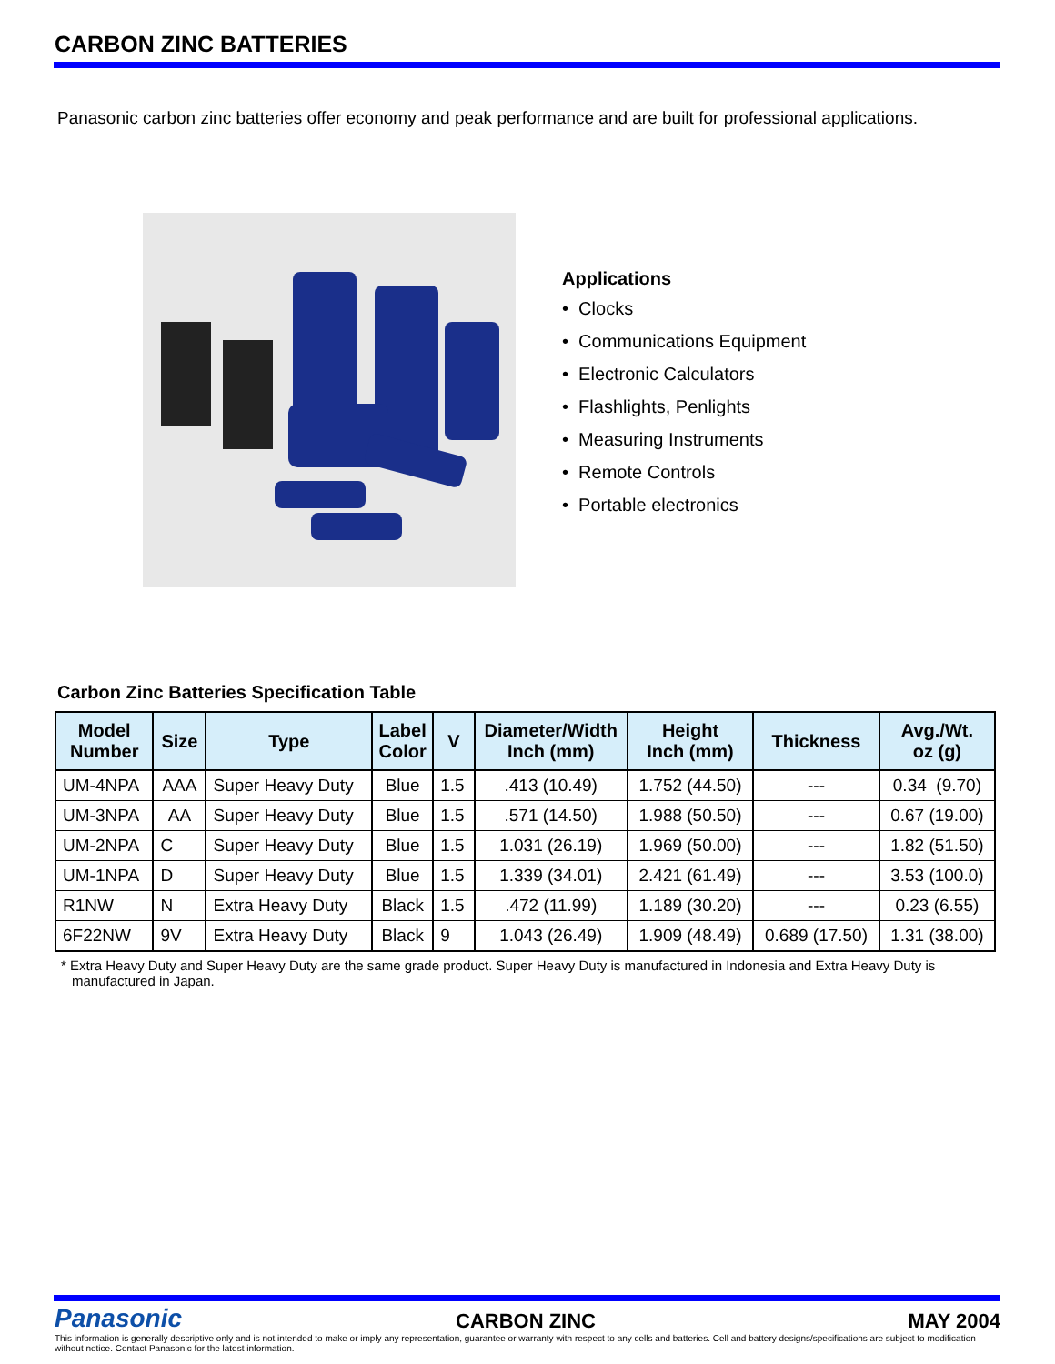CARBON ZINC BATTERIES
Panasonic carbon zinc batteries offer economy and peak performance and are built for professional applications.
Applications
• Clocks
• Communications Equipment
• Electronic Calculators
• Flashlights, Penlights
• Measuring Instruments
• Remote Controls
• Portable electronics
Carbon Zinc Batteries Specification Table
| Model Number | Size | Type | Label Color | V | Diameter/Width Inch (mm) | Height Inch (mm) | Thickness | Avg./Wt. oz (g) |
| --- | --- | --- | --- | --- | --- | --- | --- | --- |
| UM-4NPA | AAA | Super Heavy Duty | Blue | 1.5 | .413 (10.49) | 1.752 (44.50) | --- | 0.34 (9.70) |
| UM-3NPA | AA | Super Heavy Duty | Blue | 1.5 | .571 (14.50) | 1.988 (50.50) | --- | 0.67 (19.00) |
| UM-2NPA | C | Super Heavy Duty | Blue | 1.5 | 1.031 (26.19) | 1.969 (50.00) | --- | 1.82 (51.50) |
| UM-1NPA | D | Super Heavy Duty | Blue | 1.5 | 1.339 (34.01) | 2.421 (61.49) | --- | 3.53 (100.0) |
| R1NW | N | Extra Heavy Duty | Black | 1.5 | .472 (11.99) | 1.189 (30.20) | --- | 0.23 (6.55) |
| 6F22NW | 9V | Extra Heavy Duty | Black | 9 | 1.043 (26.49) | 1.909 (48.49) | 0.689 (17.50) | 1.31 (38.00) |
* Extra Heavy Duty and Super Heavy Duty are the same grade product. Super Heavy Duty is manufactured in Indonesia and Extra Heavy Duty is manufactured in Japan.
Panasonic
CARBON ZINC MAY 2004
This information is generally descriptive only and is not intended to make or imply any representation, guarantee or warranty with respect to any cells and batteries. Cell and battery designs/specifications are subject to modification without notice. Contact Panasonic for the latest information.